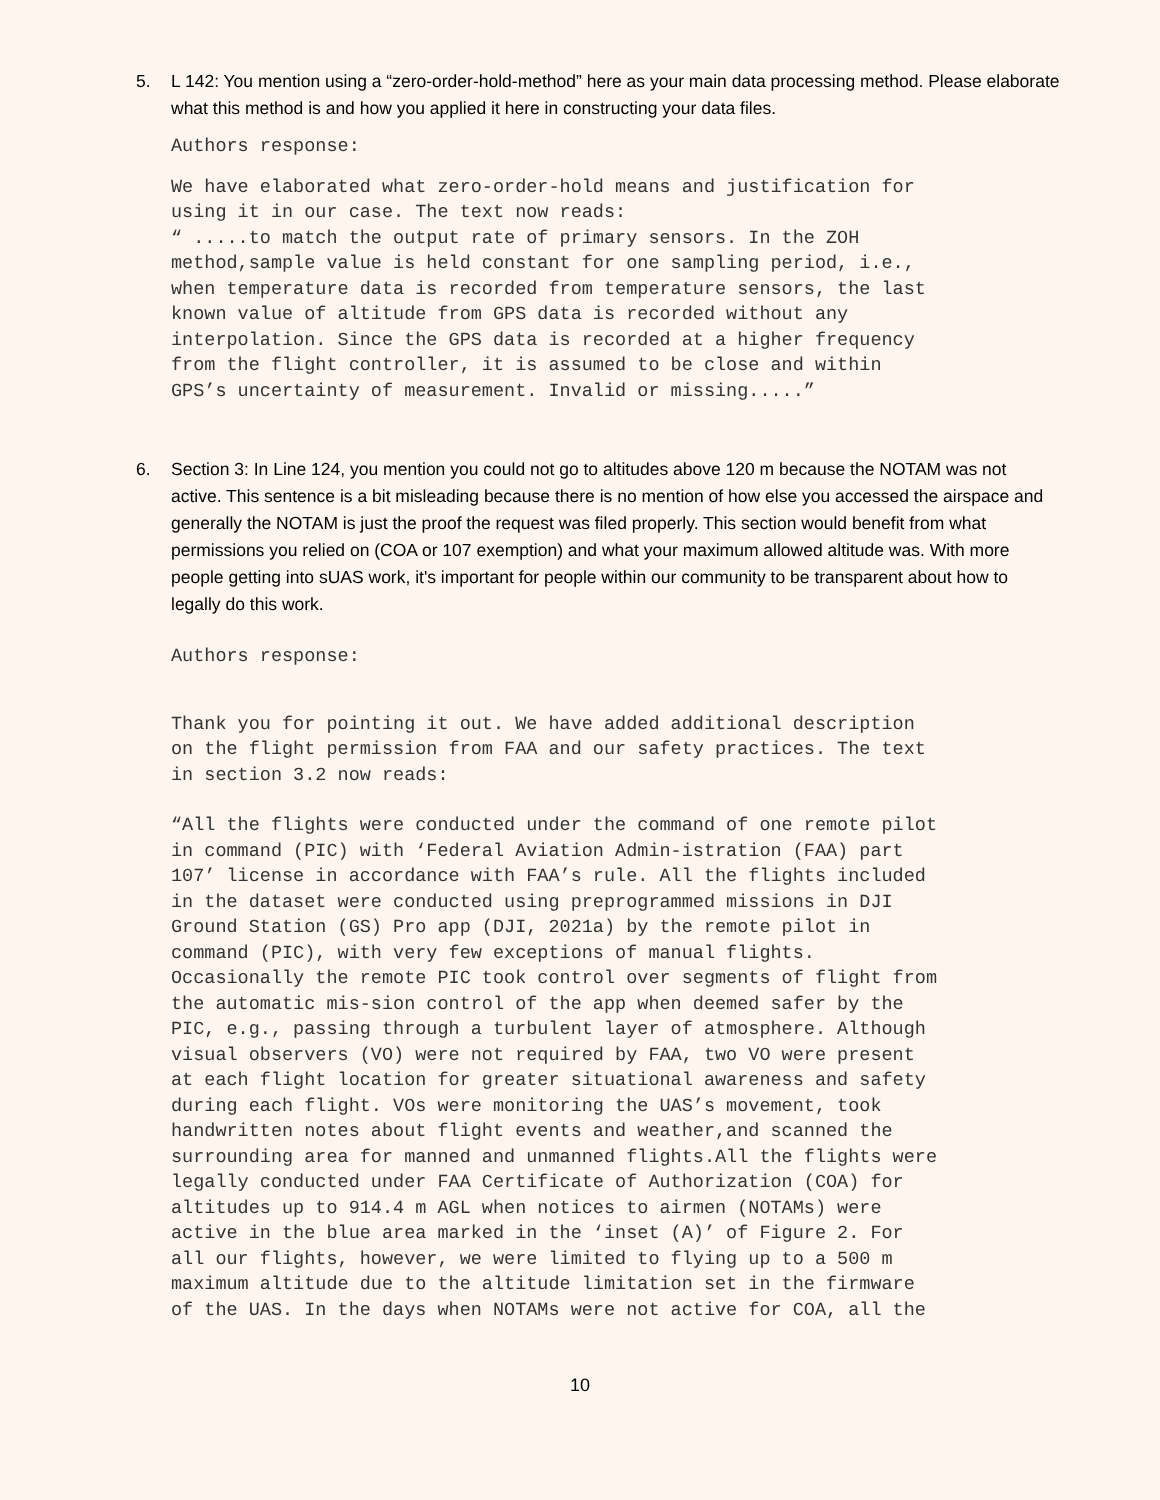5. L 142: You mention using a “zero-order-hold-method” here as your main data processing method. Please elaborate what this method is and how you applied it here in constructing your data files.
Authors response:
We have elaborated what zero-order-hold means and justification for using it in our case. The text now reads: “ .....to match the output rate of primary sensors. In the ZOH method,sample value is held constant for one sampling period, i.e., when temperature data is recorded from temperature sensors, the last known value of altitude from GPS data is recorded without any interpolation. Since the GPS data is recorded at a higher frequency from the flight controller, it is assumed to be close and within GPS’s uncertainty of measurement. Invalid or missing.....”
6. Section 3: In Line 124, you mention you could not go to altitudes above 120 m because the NOTAM was not active. This sentence is a bit misleading because there is no mention of how else you accessed the airspace and generally the NOTAM is just the proof the request was filed properly. This section would benefit from what permissions you relied on (COA or 107 exemption) and what your maximum allowed altitude was. With more people getting into sUAS work, it's important for people within our community to be transparent about how to legally do this work.
Authors response:
Thank you for pointing it out. We have added additional description on the flight permission from FAA and our safety practices. The text in section 3.2 now reads:
“All the flights were conducted under the command of one remote pilot in command (PIC) with ‘Federal Aviation Admin-istration (FAA) part 107’ license in accordance with FAA’s rule. All the flights included in the dataset were conducted using preprogrammed missions in DJI Ground Station (GS) Pro app (DJI, 2021a) by the remote pilot in command (PIC), with very few exceptions of manual flights. Occasionally the remote PIC took control over segments of flight from the automatic mis-sion control of the app when deemed safer by the PIC, e.g., passing through a turbulent layer of atmosphere. Although visual observers (VO) were not required by FAA, two VO were present at each flight location for greater situational awareness and safety during each flight. VOs were monitoring the UAS’s movement, took handwritten notes about flight events and weather,and scanned the surrounding area for manned and unmanned flights.All the flights were legally conducted under FAA Certificate of Authorization (COA) for altitudes up to 914.4 m AGL when notices to airmen (NOTAMs) were active in the blue area marked in the ‘inset (A)’ of Figure 2. For all our flights, however, we were limited to flying up to a 500 m maximum altitude due to the altitude limitation set in the firmware of the UAS. In the days when NOTAMs were not active for COA, all the
10